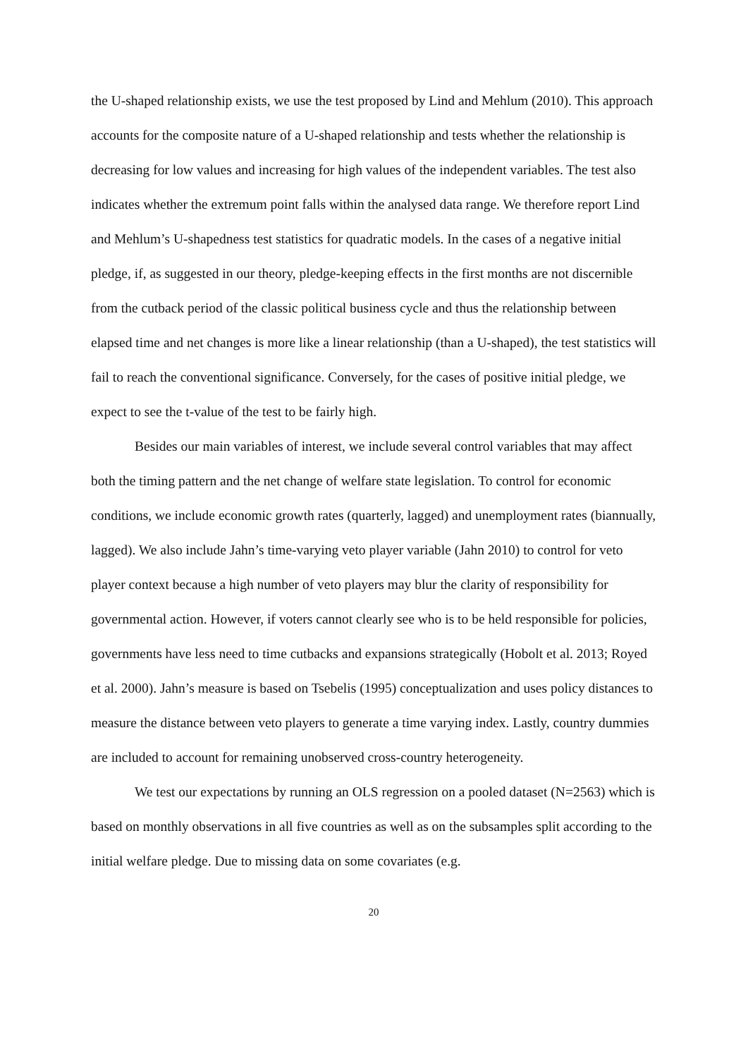the U-shaped relationship exists, we use the test proposed by Lind and Mehlum (2010). This approach accounts for the composite nature of a U-shaped relationship and tests whether the relationship is decreasing for low values and increasing for high values of the independent variables. The test also indicates whether the extremum point falls within the analysed data range. We therefore report Lind and Mehlum’s U-shapedness test statistics for quadratic models. In the cases of a negative initial pledge, if, as suggested in our theory, pledge-keeping effects in the first months are not discernible from the cutback period of the classic political business cycle and thus the relationship between elapsed time and net changes is more like a linear relationship (than a U-shaped), the test statistics will fail to reach the conventional significance. Conversely, for the cases of positive initial pledge, we expect to see the t-value of the test to be fairly high.
Besides our main variables of interest, we include several control variables that may affect both the timing pattern and the net change of welfare state legislation. To control for economic conditions, we include economic growth rates (quarterly, lagged) and unemployment rates (biannually, lagged). We also include Jahn’s time-varying veto player variable (Jahn 2010) to control for veto player context because a high number of veto players may blur the clarity of responsibility for governmental action. However, if voters cannot clearly see who is to be held responsible for policies, governments have less need to time cutbacks and expansions strategically (Hobolt et al. 2013; Royed et al. 2000). Jahn’s measure is based on Tsebelis (1995) conceptualization and uses policy distances to measure the distance between veto players to generate a time varying index. Lastly, country dummies are included to account for remaining unobserved cross-country heterogeneity.
We test our expectations by running an OLS regression on a pooled dataset (N=2563) which is based on monthly observations in all five countries as well as on the subsamples split according to the initial welfare pledge. Due to missing data on some covariates (e.g.
20